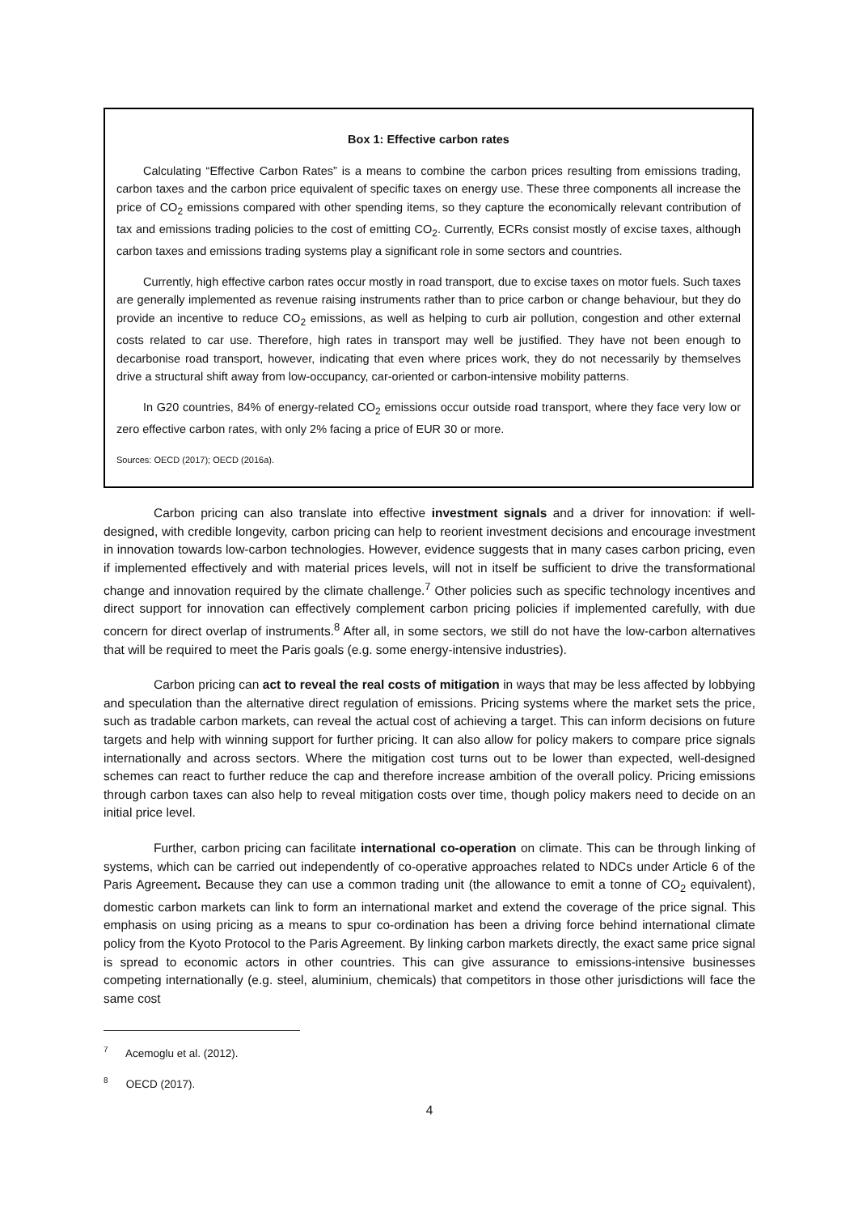Box 1: Effective carbon rates
Calculating “Effective Carbon Rates” is a means to combine the carbon prices resulting from emissions trading, carbon taxes and the carbon price equivalent of specific taxes on energy use. These three components all increase the price of CO<sub>2</sub> emissions compared with other spending items, so they capture the economically relevant contribution of tax and emissions trading policies to the cost of emitting CO<sub>2</sub>. Currently, ECRs consist mostly of excise taxes, although carbon taxes and emissions trading systems play a significant role in some sectors and countries.
Currently, high effective carbon rates occur mostly in road transport, due to excise taxes on motor fuels. Such taxes are generally implemented as revenue raising instruments rather than to price carbon or change behaviour, but they do provide an incentive to reduce CO<sub>2</sub> emissions, as well as helping to curb air pollution, congestion and other external costs related to car use. Therefore, high rates in transport may well be justified. They have not been enough to decarbonise road transport, however, indicating that even where prices work, they do not necessarily by themselves drive a structural shift away from low-occupancy, car-oriented or carbon-intensive mobility patterns.
In G20 countries, 84% of energy-related CO<sub>2</sub> emissions occur outside road transport, where they face very low or zero effective carbon rates, with only 2% facing a price of EUR 30 or more.
Sources: OECD (2017); OECD (2016a).
Carbon pricing can also translate into effective investment signals and a driver for innovation: if well-designed, with credible longevity, carbon pricing can help to reorient investment decisions and encourage investment in innovation towards low-carbon technologies. However, evidence suggests that in many cases carbon pricing, even if implemented effectively and with material prices levels, will not in itself be sufficient to drive the transformational change and innovation required by the climate challenge.<sup>7</sup> Other policies such as specific technology incentives and direct support for innovation can effectively complement carbon pricing policies if implemented carefully, with due concern for direct overlap of instruments.<sup>8</sup> After all, in some sectors, we still do not have the low-carbon alternatives that will be required to meet the Paris goals (e.g. some energy-intensive industries).
Carbon pricing can act to reveal the real costs of mitigation in ways that may be less affected by lobbying and speculation than the alternative direct regulation of emissions. Pricing systems where the market sets the price, such as tradable carbon markets, can reveal the actual cost of achieving a target. This can inform decisions on future targets and help with winning support for further pricing. It can also allow for policy makers to compare price signals internationally and across sectors. Where the mitigation cost turns out to be lower than expected, well-designed schemes can react to further reduce the cap and therefore increase ambition of the overall policy. Pricing emissions through carbon taxes can also help to reveal mitigation costs over time, though policy makers need to decide on an initial price level.
Further, carbon pricing can facilitate international co-operation on climate. This can be through linking of systems, which can be carried out independently of co-operative approaches related to NDCs under Article 6 of the Paris Agreement. Because they can use a common trading unit (the allowance to emit a tonne of CO<sub>2</sub> equivalent), domestic carbon markets can link to form an international market and extend the coverage of the price signal. This emphasis on using pricing as a means to spur co-ordination has been a driving force behind international climate policy from the Kyoto Protocol to the Paris Agreement. By linking carbon markets directly, the exact same price signal is spread to economic actors in other countries. This can give assurance to emissions-intensive businesses competing internationally (e.g. steel, aluminium, chemicals) that competitors in those other jurisdictions will face the same cost
<sup>7</sup> Acemoglu et al. (2012).
<sup>8</sup> OECD (2017).
4